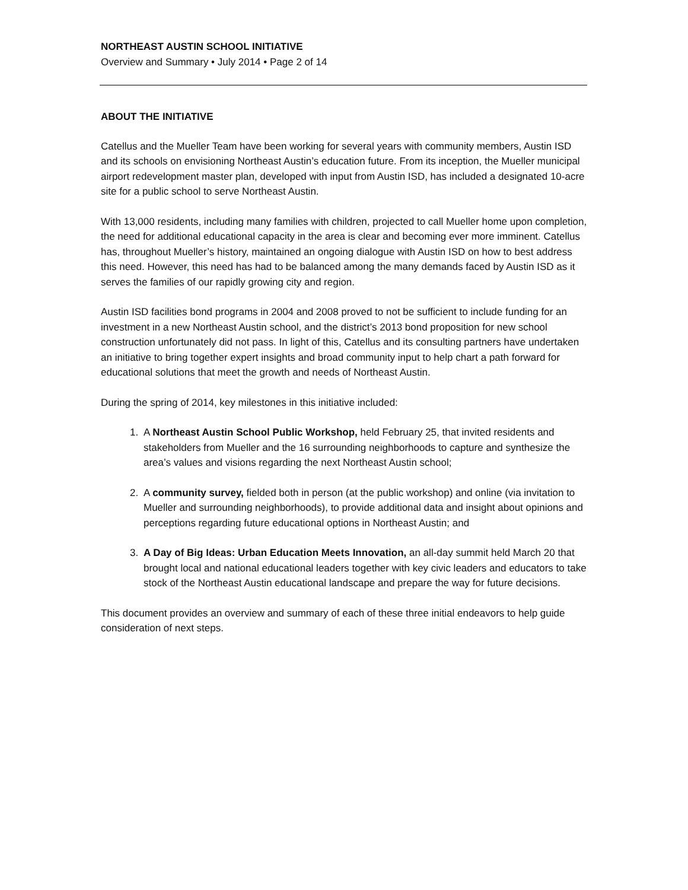NORTHEAST AUSTIN SCHOOL INITIATIVE
Overview and Summary • July 2014 • Page 2 of 14
ABOUT THE INITIATIVE
Catellus and the Mueller Team have been working for several years with community members, Austin ISD and its schools on envisioning Northeast Austin’s education future. From its inception, the Mueller municipal airport redevelopment master plan, developed with input from Austin ISD, has included a designated 10-acre site for a public school to serve Northeast Austin.
With 13,000 residents, including many families with children, projected to call Mueller home upon completion, the need for additional educational capacity in the area is clear and becoming ever more imminent. Catellus has, throughout Mueller’s history, maintained an ongoing dialogue with Austin ISD on how to best address this need. However, this need has had to be balanced among the many demands faced by Austin ISD as it serves the families of our rapidly growing city and region.
Austin ISD facilities bond programs in 2004 and 2008 proved to not be sufficient to include funding for an investment in a new Northeast Austin school, and the district’s 2013 bond proposition for new school construction unfortunately did not pass. In light of this, Catellus and its consulting partners have undertaken an initiative to bring together expert insights and broad community input to help chart a path forward for educational solutions that meet the growth and needs of Northeast Austin.
During the spring of 2014, key milestones in this initiative included:
1. A Northeast Austin School Public Workshop, held February 25, that invited residents and stakeholders from Mueller and the 16 surrounding neighborhoods to capture and synthesize the area’s values and visions regarding the next Northeast Austin school;
2. A community survey, fielded both in person (at the public workshop) and online (via invitation to Mueller and surrounding neighborhoods), to provide additional data and insight about opinions and perceptions regarding future educational options in Northeast Austin; and
3. A Day of Big Ideas: Urban Education Meets Innovation, an all-day summit held March 20 that brought local and national educational leaders together with key civic leaders and educators to take stock of the Northeast Austin educational landscape and prepare the way for future decisions.
This document provides an overview and summary of each of these three initial endeavors to help guide consideration of next steps.